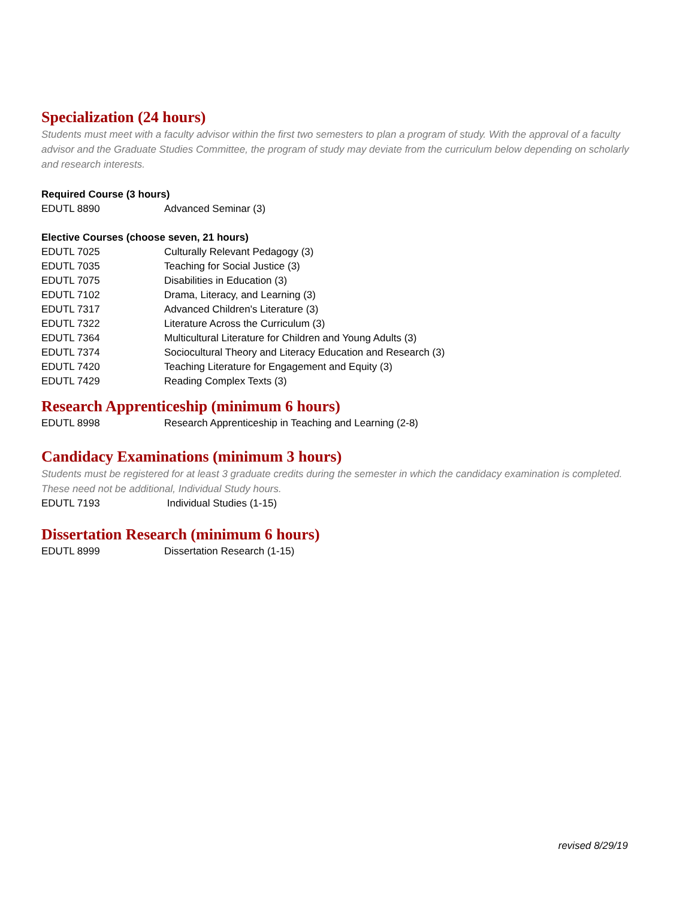Specialization (24 hours)
Students must meet with a faculty advisor within the first two semesters to plan a program of study. With the approval of a faculty advisor and the Graduate Studies Committee, the program of study may deviate from the curriculum below depending on scholarly and research interests.
Required Course (3 hours)
| EDUTL 8890 | Advanced Seminar (3) |
Elective Courses (choose seven, 21 hours)
| EDUTL 7025 | Culturally Relevant Pedagogy (3) |
| EDUTL 7035 | Teaching for Social Justice (3) |
| EDUTL 7075 | Disabilities in Education (3) |
| EDUTL 7102 | Drama, Literacy, and Learning (3) |
| EDUTL 7317 | Advanced Children's Literature (3) |
| EDUTL 7322 | Literature Across the Curriculum (3) |
| EDUTL 7364 | Multicultural Literature for Children and Young Adults (3) |
| EDUTL 7374 | Sociocultural Theory and Literacy Education and Research (3) |
| EDUTL 7420 | Teaching Literature for Engagement and Equity (3) |
| EDUTL 7429 | Reading Complex Texts (3) |
Research Apprenticeship (minimum 6 hours)
| EDUTL 8998 | Research Apprenticeship in Teaching and Learning (2-8) |
Candidacy Examinations (minimum 3 hours)
Students must be registered for at least 3 graduate credits during the semester in which the candidacy examination is completed. These need not be additional, Individual Study hours.
| EDUTL 7193 | Individual Studies (1-15) |
Dissertation Research (minimum 6 hours)
| EDUTL 8999 | Dissertation Research (1-15) |
revised 8/29/19